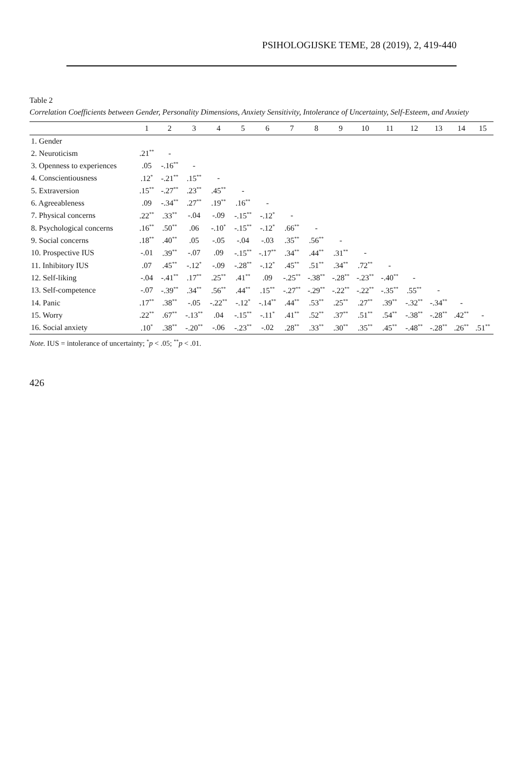PSIHOLOGIJSKE TEME, 28 (2019), 2, 419-440
Table 2
Correlation Coefficients between Gender, Personality Dimensions, Anxiety Sensitivity, Intolerance of Uncertainty, Self-Esteem, and Anxiety
| | 1 | 2 | 3 | 4 | 5 | 6 | 7 | 8 | 9 | 10 | 11 | 12 | 13 | 14 | 15 |
| --- | --- | --- | --- | --- | --- | --- | --- | --- | --- | --- | --- | --- | --- | --- | --- |
| 1. Gender | | | | | | | | | | | | | | | |
| 2. Neuroticism | .21<sup>**</sup> | - | | | | | | | | | | | | | |
| 3. Openness to experiences | .05 | -.16<sup>**</sup> | - | | | | | | | | | | | | |
| 4. Conscientiousness | .12<sup>*</sup> | -.21<sup>**</sup> | .15<sup>**</sup> | - | | | | | | | | | | | |
| 5. Extraversion | .15<sup>**</sup> | -.27<sup>**</sup> | .23<sup>**</sup> | .45<sup>**</sup> | - | | | | | | | | | | |
| 6. Agreeableness | .09 | -.34<sup>**</sup> | .27<sup>**</sup> | .19<sup>**</sup> | .16<sup>**</sup> | - | | | | | | | | | |
| 7. Physical concerns | .22<sup>**</sup> | .33<sup>**</sup> | -.04 | -.09 | -.15<sup>**</sup> | -.12<sup>*</sup> | - | | | | | | | | |
| 8. Psychological concerns | .16<sup>**</sup> | .50<sup>**</sup> | .06 | -.10<sup>*</sup> | -.15<sup>**</sup> | -.12<sup>*</sup> | .66<sup>**</sup> | - | | | | | | | |
| 9. Social concerns | .18<sup>**</sup> | .40<sup>**</sup> | .05 | -.05 | -.04 | -.03 | .35<sup>**</sup> | .56<sup>**</sup> | - | | | | | | |
| 10. Prospective IUS | -.01 | .39<sup>**</sup> | -.07 | .09 | -.15<sup>**</sup> | -.17<sup>**</sup> | .34<sup>**</sup> | .44<sup>**</sup> | .31<sup>**</sup> | - | | | | | |
| 11. Inhibitory IUS | .07 | .45<sup>**</sup> | -.12<sup>*</sup> | -.09 | -.28<sup>**</sup> | -.12<sup>*</sup> | .45<sup>**</sup> | .51<sup>**</sup> | .34<sup>**</sup> | .72<sup>**</sup> | - | | | | |
| 12. Self-liking | -.04 | -.41<sup>**</sup> | .17<sup>**</sup> | .25<sup>**</sup> | .41<sup>**</sup> | .09 | -.25<sup>**</sup> | -.38<sup>**</sup> | -.28<sup>**</sup> | -.23<sup>**</sup> | -.40<sup>**</sup> | - | | | |
| 13. Self-competence | -.07 | -.39<sup>**</sup> | .34<sup>**</sup> | .56<sup>**</sup> | .44<sup>**</sup> | .15<sup>**</sup> | -.27<sup>**</sup> | -.29<sup>**</sup> | -.22<sup>**</sup> | -.22<sup>**</sup> | -.35<sup>**</sup> | .55<sup>**</sup> | - | | |
| 14. Panic | .17<sup>**</sup> | .38<sup>**</sup> | -.05 | -.22<sup>**</sup> | -.12<sup>*</sup> | -.14<sup>**</sup> | .44<sup>**</sup> | .53<sup>**</sup> | .25<sup>**</sup> | .27<sup>**</sup> | .39<sup>**</sup> | -.32<sup>**</sup> | -.34<sup>**</sup> | - | |
| 15. Worry | .22<sup>**</sup> | .67<sup>**</sup> | -.13<sup>**</sup> | .04 | -.15<sup>**</sup> | -.11<sup>*</sup> | .41<sup>**</sup> | .52<sup>**</sup> | .37<sup>**</sup> | .51<sup>**</sup> | .54<sup>**</sup> | -.38<sup>**</sup> | -.28<sup>**</sup> | .42<sup>**</sup> | - |
| 16. Social anxiety | .10<sup>*</sup> | .38<sup>**</sup> | -.20<sup>**</sup> | -.06 | -.23<sup>**</sup> | -.02 | .28<sup>**</sup> | .33<sup>**</sup> | .30<sup>**</sup> | .35<sup>**</sup> | .45<sup>**</sup> | -.48<sup>**</sup> | -.28<sup>**</sup> | .26<sup>**</sup> | .51<sup>**</sup> |
Note. IUS = intolerance of uncertainty; <sup>*</sup>p < .05; <sup>**</sup>p < .01.
426